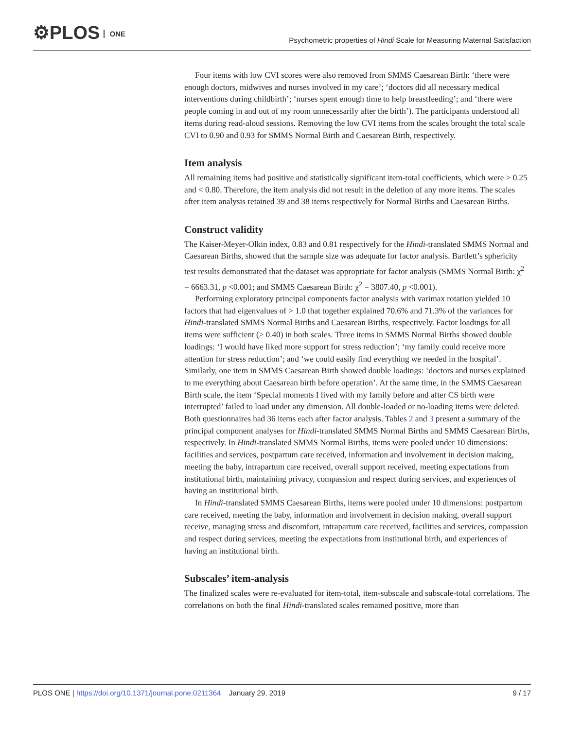⚙PLOS ONE
Psychometric properties of Hindi Scale for Measuring Maternal Satisfaction
Four items with low CVI scores were also removed from SMMS Caesarean Birth: ‘there were enough doctors, midwives and nurses involved in my care’; ‘doctors did all necessary medical interventions during childbirth’; ‘nurses spent enough time to help breastfeeding’; and ‘there were people coming in and out of my room unnecessarily after the birth’). The participants understood all items during read-aloud sessions. Removing the low CVI items from the scales brought the total scale CVI to 0.90 and 0.93 for SMMS Normal Birth and Caesarean Birth, respectively.
Item analysis
All remaining items had positive and statistically significant item-total coefficients, which were > 0.25 and < 0.80. Therefore, the item analysis did not result in the deletion of any more items. The scales after item analysis retained 39 and 38 items respectively for Normal Births and Caesarean Births.
Construct validity
The Kaiser-Meyer-Olkin index, 0.83 and 0.81 respectively for the Hindi-translated SMMS Normal and Caesarean Births, showed that the sample size was adequate for factor analysis. Bartlett’s sphericity test results demonstrated that the dataset was appropriate for factor analysis (SMMS Normal Birth: χ<sup>2</sup> = 6663.31, p <0.001; and SMMS Caesarean Birth: χ<sup>2</sup> = 3807.40, p <0.001).
Performing exploratory principal components factor analysis with varimax rotation yielded 10 factors that had eigenvalues of > 1.0 that together explained 70.6% and 71.3% of the variances for Hindi-translated SMMS Normal Births and Caesarean Births, respectively. Factor loadings for all items were sufficient (≥ 0.40) in both scales. Three items in SMMS Normal Births showed double loadings: ‘I would have liked more support for stress reduction’; ‘my family could receive more attention for stress reduction’; and ‘we could easily find everything we needed in the hospital’. Similarly, one item in SMMS Caesarean Birth showed double loadings: ‘doctors and nurses explained to me everything about Caesarean birth before operation’. At the same time, in the SMMS Caesarean Birth scale, the item ‘Special moments I lived with my family before and after CS birth were interrupted’ failed to load under any dimension. All double-loaded or no-loading items were deleted. Both questionnaires had 36 items each after factor analysis. Tables 2 and 3 present a summary of the principal component analyses for Hindi-translated SMMS Normal Births and SMMS Caesarean Births, respectively. In Hindi-translated SMMS Normal Births, items were pooled under 10 dimensions: facilities and services, postpartum care received, information and involvement in decision making, meeting the baby, intrapartum care received, overall support received, meeting expectations from institutional birth, maintaining privacy, compassion and respect during services, and experiences of having an institutional birth.
In Hindi-translated SMMS Caesarean Births, items were pooled under 10 dimensions: postpartum care received, meeting the baby, information and involvement in decision making, overall support receive, managing stress and discomfort, intrapartum care received, facilities and services, compassion and respect during services, meeting the expectations from institutional birth, and experiences of having an institutional birth.
Subscales’ item-analysis
The finalized scales were re-evaluated for item-total, item-subscale and subscale-total correlations. The correlations on both the final Hindi-translated scales remained positive, more than
PLOS ONE | https://doi.org/10.1371/journal.pone.0211364 January 29, 2019
9 / 17